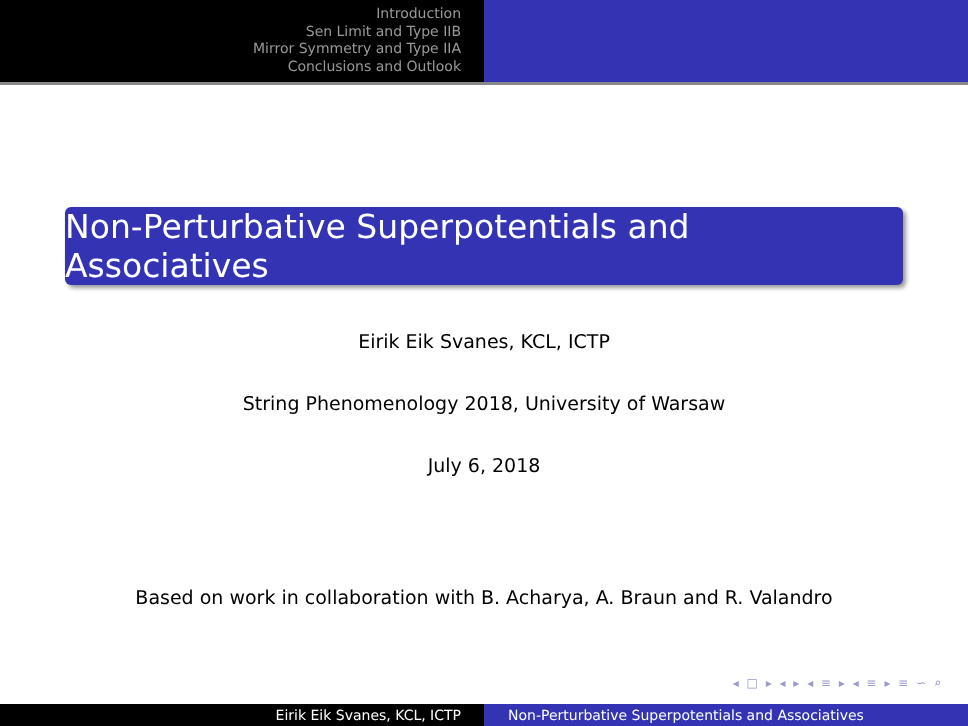Introduction
Sen Limit and Type IIB
Mirror Symmetry and Type IIA
Conclusions and Outlook
Non-Perturbative Superpotentials and Associatives
Eirik Eik Svanes, KCL, ICTP
String Phenomenology 2018, University of Warsaw
July 6, 2018
Based on work in collaboration with B. Acharya, A. Braun and R. Valandro
◂ □ ▸ ◂ ▸ ◂ ≡ ▸ ◂ ≡ ▸ ≡ ∽ ⌕
Eirik Eik Svanes, KCL, ICTP Non-Perturbative Superpotentials and Associatives